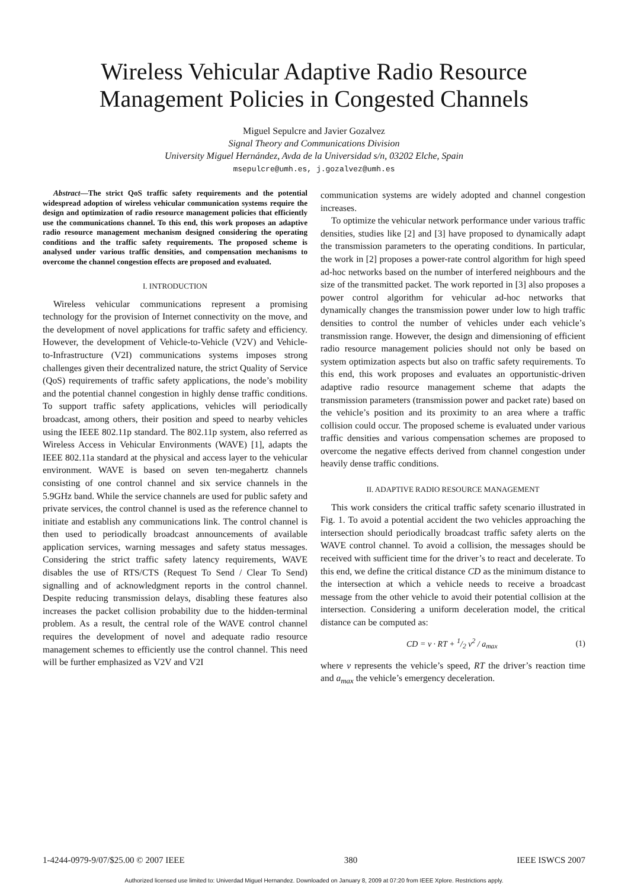Wireless Vehicular Adaptive Radio Resource
Management Policies in Congested Channels
Miguel Sepulcre and Javier Gozalvez
Signal Theory and Communications Division
University Miguel Hernández, Avda de la Universidad s/n, 03202 Elche, Spain
msepulcre@umh.es, j.gozalvez@umh.es
Abstract—The strict QoS traffic safety requirements and the potential widespread adoption of wireless vehicular communication systems require the design and optimization of radio resource management policies that efficiently use the communications channel. To this end, this work proposes an adaptive radio resource management mechanism designed considering the operating conditions and the traffic safety requirements. The proposed scheme is analysed under various traffic densities, and compensation mechanisms to overcome the channel congestion effects are proposed and evaluated.
I. INTRODUCTION
Wireless vehicular communications represent a promising technology for the provision of Internet connectivity on the move, and the development of novel applications for traffic safety and efficiency. However, the development of Vehicle-to-Vehicle (V2V) and Vehicle-to-Infrastructure (V2I) communications systems imposes strong challenges given their decentralized nature, the strict Quality of Service (QoS) requirements of traffic safety applications, the node’s mobility and the potential channel congestion in highly dense traffic conditions. To support traffic safety applications, vehicles will periodically broadcast, among others, their position and speed to nearby vehicles using the IEEE 802.11p standard. The 802.11p system, also referred as Wireless Access in Vehicular Environments (WAVE) [1], adapts the IEEE 802.11a standard at the physical and access layer to the vehicular environment. WAVE is based on seven ten-megahertz channels consisting of one control channel and six service channels in the 5.9GHz band. While the service channels are used for public safety and private services, the control channel is used as the reference channel to initiate and establish any communications link. The control channel is then used to periodically broadcast announcements of available application services, warning messages and safety status messages. Considering the strict traffic safety latency requirements, WAVE disables the use of RTS/CTS (Request To Send / Clear To Send) signalling and of acknowledgment reports in the control channel. Despite reducing transmission delays, disabling these features also increases the packet collision probability due to the hidden-terminal problem. As a result, the central role of the WAVE control channel requires the development of novel and adequate radio resource management schemes to efficiently use the control channel. This need will be further emphasized as V2V and V2I
communication systems are widely adopted and channel congestion increases.
To optimize the vehicular network performance under various traffic densities, studies like [2] and [3] have proposed to dynamically adapt the transmission parameters to the operating conditions. In particular, the work in [2] proposes a power-rate control algorithm for high speed ad-hoc networks based on the number of interfered neighbours and the size of the transmitted packet. The work reported in [3] also proposes a power control algorithm for vehicular ad-hoc networks that dynamically changes the transmission power under low to high traffic densities to control the number of vehicles under each vehicle’s transmission range. However, the design and dimensioning of efficient radio resource management policies should not only be based on system optimization aspects but also on traffic safety requirements. To this end, this work proposes and evaluates an opportunistic-driven adaptive radio resource management scheme that adapts the transmission parameters (transmission power and packet rate) based on the vehicle’s position and its proximity to an area where a traffic collision could occur. The proposed scheme is evaluated under various traffic densities and various compensation schemes are proposed to overcome the negative effects derived from channel congestion under heavily dense traffic conditions.
II. ADAPTIVE RADIO RESOURCE MANAGEMENT
This work considers the critical traffic safety scenario illustrated in Fig. 1. To avoid a potential accident the two vehicles approaching the intersection should periodically broadcast traffic safety alerts on the WAVE control channel. To avoid a collision, the messages should be received with sufficient time for the driver’s to react and decelerate. To this end, we define the critical distance CD as the minimum distance to the intersection at which a vehicle needs to receive a broadcast message from the other vehicle to avoid their potential collision at the intersection. Considering a uniform deceleration model, the critical distance can be computed as:
CD = v · RT + 1/2 v<sup>2</sup> / a<sub>max</sub> (1)
where v represents the vehicle’s speed, RT the driver’s reaction time and a<sub>max</sub> the vehicle’s emergency deceleration.
1-4244-0979-9/07/$25.00 © 2007 IEEE 380 IEEE ISWCS 2007
Authorized licensed use limited to: Univerdad Miguel Hernandez. Downloaded on January 8, 2009 at 07:20 from IEEE Xplore. Restrictions apply.